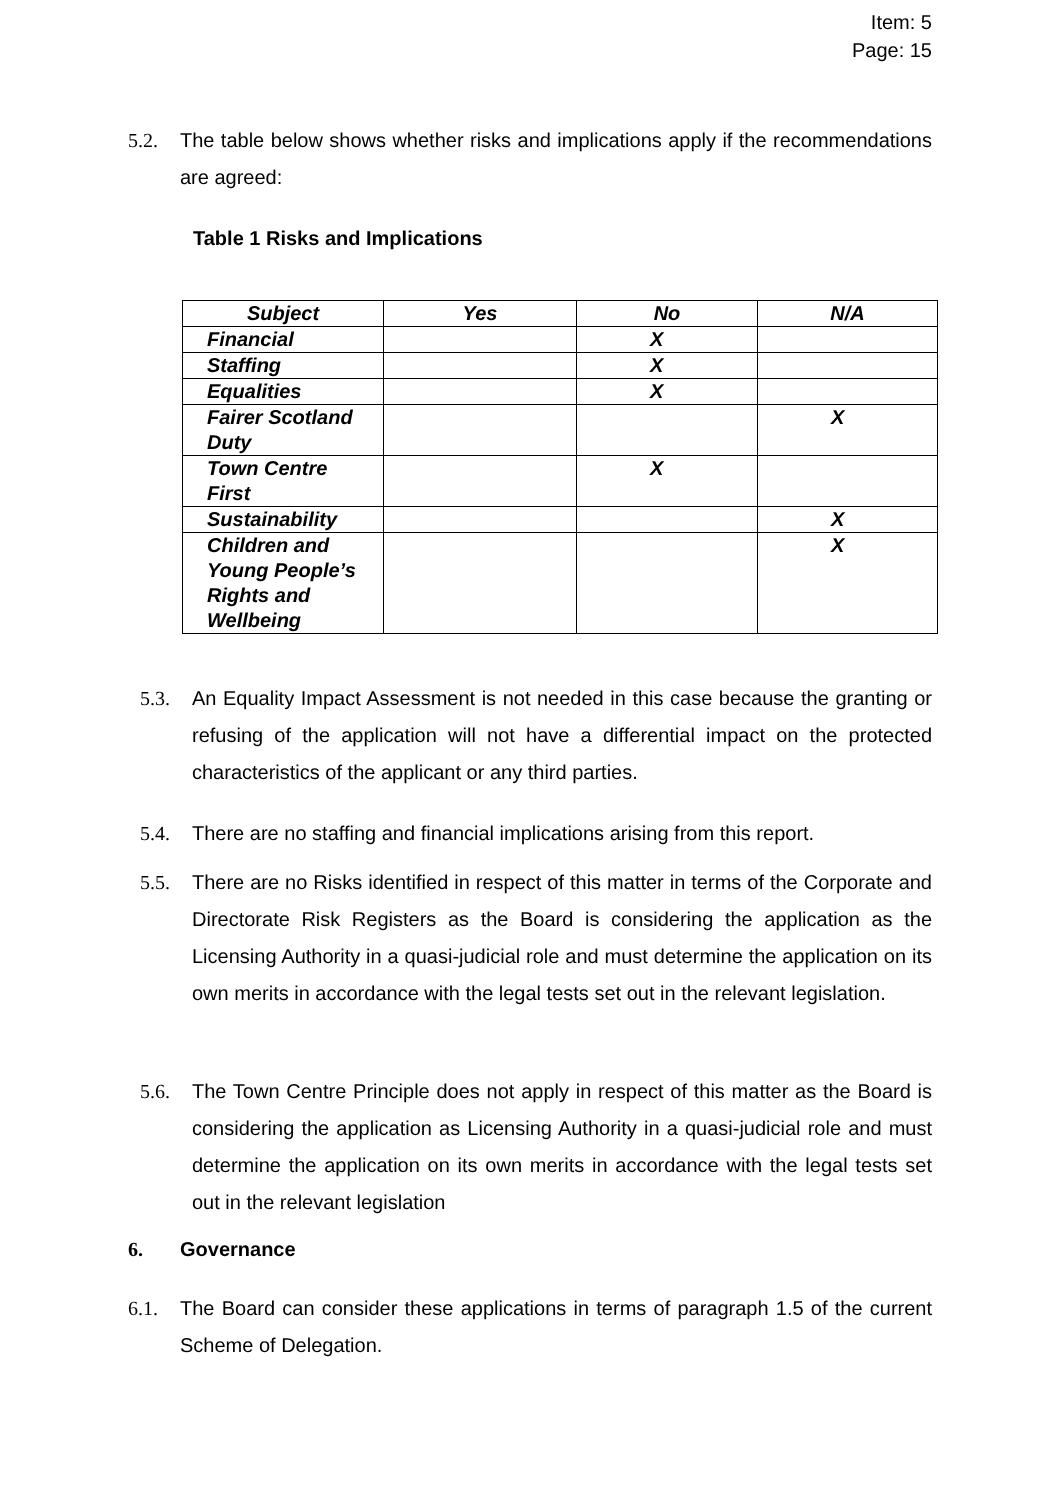Item: 5
Page: 15
5.2. The table below shows whether risks and implications apply if the recommendations are agreed:
Table 1 Risks and Implications
| Subject | Yes | No | N/A |
| --- | --- | --- | --- |
| Financial | | X | |
| Staffing | | X | |
| Equalities | | X | |
| Fairer Scotland Duty | | | X |
| Town Centre First | | X | |
| Sustainability | | | X |
| Children and Young People’s Rights and Wellbeing | | | X |
5.3. An Equality Impact Assessment is not needed in this case because the granting or refusing of the application will not have a differential impact on the protected characteristics of the applicant or any third parties.
5.4. There are no staffing and financial implications arising from this report.
5.5. There are no Risks identified in respect of this matter in terms of the Corporate and Directorate Risk Registers as the Board is considering the application as the Licensing Authority in a quasi-judicial role and must determine the application on its own merits in accordance with the legal tests set out in the relevant legislation.
5.6. The Town Centre Principle does not apply in respect of this matter as the Board is considering the application as Licensing Authority in a quasi-judicial role and must determine the application on its own merits in accordance with the legal tests set out in the relevant legislation
6. Governance
6.1. The Board can consider these applications in terms of paragraph 1.5 of the current Scheme of Delegation.